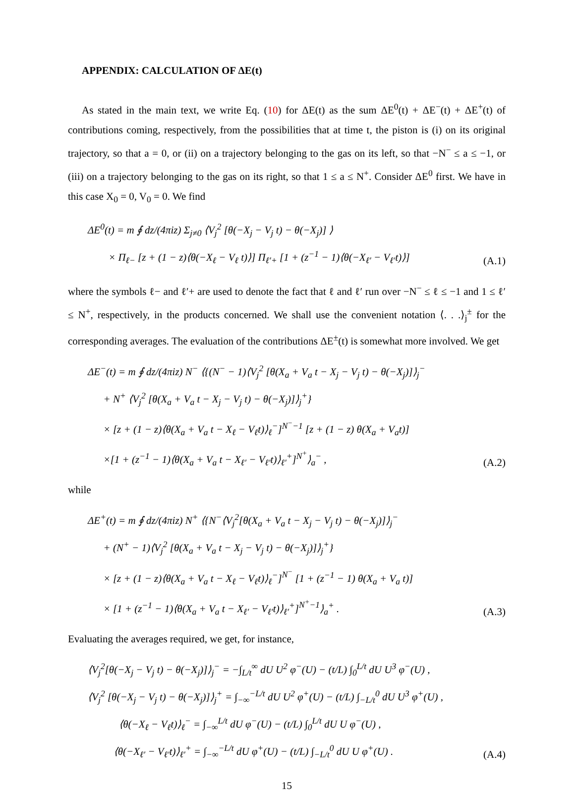APPENDIX: CALCULATION OF ΔE(t)
As stated in the main text, we write Eq. (10) for ΔE(t) as the sum ΔE<sup>0</sup>(t) + ΔE<sup>−</sup>(t) + ΔE<sup>+</sup>(t) of contributions coming, respectively, from the possibilities that at time t, the piston is (i) on its original trajectory, so that a = 0, or (ii) on a trajectory belonging to the gas on its left, so that −N<sup>−</sup> ≤ a ≤ −1, or (iii) on a trajectory belonging to the gas on its right, so that 1 ≤ a ≤ N<sup>+</sup>. Consider ΔE<sup>0</sup> first. We have in this case X<sub>0</sub> = 0, V<sub>0</sub> = 0. We find
ΔE<sup>0</sup>(t) = m ∮ dz/(4πiz) Σ<sub>j≠0</sub> ⟨V<sub>j</sub><sup>2</sup> [θ(−X<sub>j</sub> − V<sub>j</sub> t) − θ(−X<sub>j</sub>)] ⟩ × Π<sub>ℓ−</sub> [z + (1 − z)⟨θ(−X<sub>ℓ</sub> − V<sub>ℓ</sub> t)⟩] Π<sub>ℓ′+</sub> [1 + (z<sup>−1</sup> − 1)⟨θ(−X<sub>ℓ′</sub> − V<sub>ℓ′</sub>t)⟩]
(A.1)
where the symbols ℓ− and ℓ′+ are used to denote the fact that ℓ and ℓ′ run over −N<sup>−</sup> ≤ ℓ ≤ −1 and 1 ≤ ℓ′ ≤ N<sup>+</sup>, respectively, in the products concerned. We shall use the convenient notation ⟨. . .⟩<sub>j</sub><sup>±</sup> for the corresponding averages. The evaluation of the contributions ΔE<sup>±</sup>(t) is somewhat more involved. We get
ΔE<sup>−</sup>(t) = m ∮ dz/(4πiz) N<sup>−</sup> ⟨{(N<sup>−</sup> − 1)⟨V<sub>j</sub><sup>2</sup> [θ(X<sub>a</sub> + V<sub>a</sub> t − X<sub>j</sub> − V<sub>j</sub> t) − θ(−X<sub>j</sub>)]⟩<sub>j</sub><sup>−</sup> + N<sup>+</sup> ⟨V<sub>j</sub><sup>2</sup> [θ(X<sub>a</sub> + V<sub>a</sub> t − X<sub>j</sub> − V<sub>j</sub> t) − θ(−X<sub>j</sub>)]⟩<sub>j</sub><sup>+</sup>} × [z + (1 − z)⟨θ(X<sub>a</sub> + V<sub>a</sub> t − X<sub>ℓ</sub> − V<sub>ℓ</sub>t)⟩<sub>ℓ</sub><sup>−</sup>]<sup>N<sup>−</sup>−1</sup> [z + (1 − z) θ(X<sub>a</sub> + V<sub>a</sub>t)] ×[1 + (z<sup>−1</sup> − 1)⟨θ(X<sub>a</sub> + V<sub>a</sub> t − X<sub>ℓ′</sub> − V<sub>ℓ′</sub>t)⟩<sub>ℓ′</sub><sup>+</sup>]<sup>N<sup>+</sup></sup>⟩<sub>a</sub><sup>−</sup> ,
(A.2)
while
ΔE<sup>+</sup>(t) = m ∮ dz/(4πiz) N<sup>+</sup> ⟨{N<sup>−</sup>⟨V<sub>j</sub><sup>2</sup>[θ(X<sub>a</sub> + V<sub>a</sub> t − X<sub>j</sub> − V<sub>j</sub> t) − θ(−X<sub>j</sub>)]⟩<sub>j</sub><sup>−</sup> + (N<sup>+</sup> − 1)⟨V<sub>j</sub><sup>2</sup> [θ(X<sub>a</sub> + V<sub>a</sub> t − X<sub>j</sub> − V<sub>j</sub> t) − θ(−X<sub>j</sub>)]⟩<sub>j</sub><sup>+</sup>} × [z + (1 − z)⟨θ(X<sub>a</sub> + V<sub>a</sub> t − X<sub>ℓ</sub> − V<sub>ℓ</sub>t)⟩<sub>ℓ</sub><sup>−</sup>]<sup>N<sup>−</sup></sup> [1 + (z<sup>−1</sup> − 1) θ(X<sub>a</sub> + V<sub>a</sub> t)] × [1 + (z<sup>−1</sup> − 1)⟨θ(X<sub>a</sub> + V<sub>a</sub> t − X<sub>ℓ′</sub> − V<sub>ℓ′</sub>t)⟩<sub>ℓ′</sub><sup>+</sup>]<sup>N<sup>+</sup>−1</sup>⟩<sub>a</sub><sup>+</sup> .
(A.3)
Evaluating the averages required, we get, for instance,
⟨V<sub>j</sub><sup>2</sup>[θ(−X<sub>j</sub> − V<sub>j</sub> t) − θ(−X<sub>j</sub>)]⟩<sub>j</sub><sup>−</sup> = −∫<sub>L/t</sub><sup>∞</sup> dU U<sup>2</sup> φ<sup>−</sup>(U) − (t/L) ∫<sub>0</sub><sup>L/t</sup> dU U<sup>3</sup> φ<sup>−</sup>(U) , ⟨V<sub>j</sub><sup>2</sup> [θ(−X<sub>j</sub> − V<sub>j</sub> t) − θ(−X<sub>j</sub>)]⟩<sub>j</sub><sup>+</sup> = ∫<sub>−∞</sub><sup>−L/t</sup> dU U<sup>2</sup> φ<sup>+</sup>(U) − (t/L) ∫<sub>−L/t</sub><sup>0</sup> dU U<sup>3</sup> φ<sup>+</sup>(U) , ⟨θ(−X<sub>ℓ</sub> − V<sub>ℓ</sub>t)⟩<sub>ℓ</sub><sup>−</sup> = ∫<sub>−∞</sub><sup>L/t</sup> dU φ<sup>−</sup>(U) − (t/L) ∫<sub>0</sub><sup>L/t</sup> dU U φ<sup>−</sup>(U) , ⟨θ(−X<sub>ℓ′</sub> − V<sub>ℓ′</sub>t)⟩<sub>ℓ′</sub><sup>+</sup> = ∫<sub>−∞</sub><sup>−L/t</sup> dU φ<sup>+</sup>(U) − (t/L) ∫<sub>−L/t</sub><sup>0</sup> dU U φ<sup>+</sup>(U) .
(A.4)
15